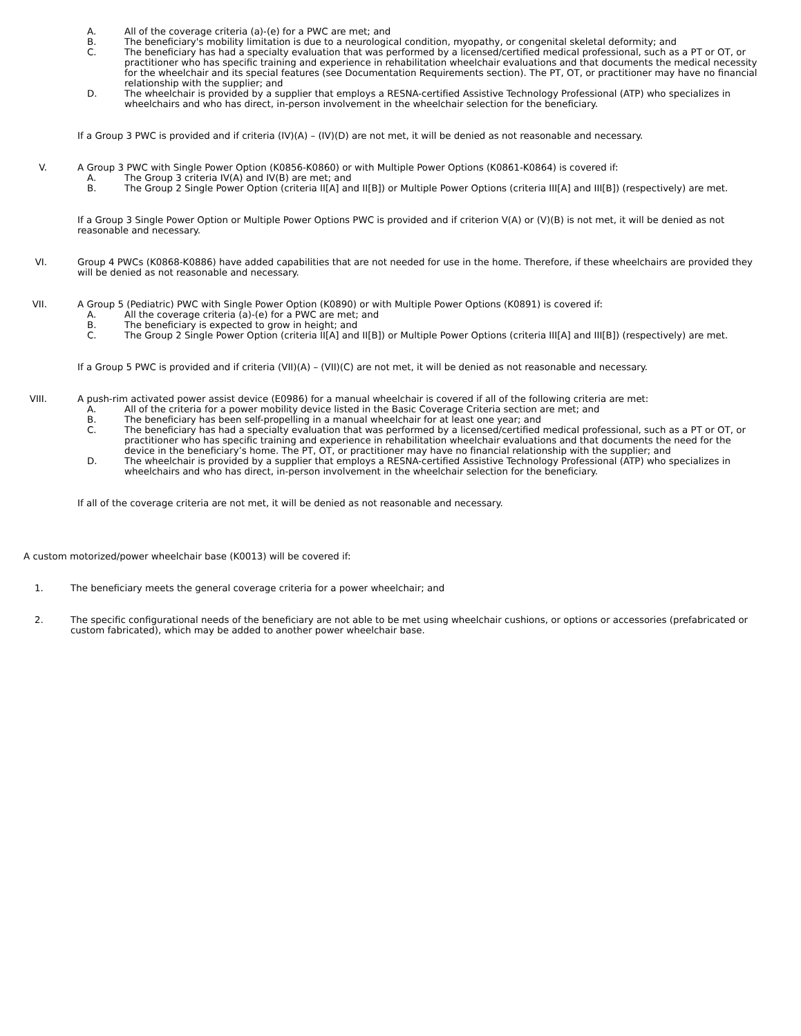A. All of the coverage criteria (a)-(e) for a PWC are met; and
B. The beneficiary's mobility limitation is due to a neurological condition, myopathy, or congenital skeletal deformity; and
C. The beneficiary has had a specialty evaluation that was performed by a licensed/certified medical professional, such as a PT or OT, or practitioner who has specific training and experience in rehabilitation wheelchair evaluations and that documents the medical necessity for the wheelchair and its special features (see Documentation Requirements section). The PT, OT, or practitioner may have no financial relationship with the supplier; and
D. The wheelchair is provided by a supplier that employs a RESNA-certified Assistive Technology Professional (ATP) who specializes in wheelchairs and who has direct, in-person involvement in the wheelchair selection for the beneficiary.
If a Group 3 PWC is provided and if criteria (IV)(A) – (IV)(D) are not met, it will be denied as not reasonable and necessary.
V. A Group 3 PWC with Single Power Option (K0856-K0860) or with Multiple Power Options (K0861-K0864) is covered if:
A. The Group 3 criteria IV(A) and IV(B) are met; and
B. The Group 2 Single Power Option (criteria II[A] and II[B]) or Multiple Power Options (criteria III[A] and III[B]) (respectively) are met.
If a Group 3 Single Power Option or Multiple Power Options PWC is provided and if criterion V(A) or (V)(B) is not met, it will be denied as not reasonable and necessary.
VI. Group 4 PWCs (K0868-K0886) have added capabilities that are not needed for use in the home. Therefore, if these wheelchairs are provided they will be denied as not reasonable and necessary.
VII. A Group 5 (Pediatric) PWC with Single Power Option (K0890) or with Multiple Power Options (K0891) is covered if:
A. All the coverage criteria (a)-(e) for a PWC are met; and
B. The beneficiary is expected to grow in height; and
C. The Group 2 Single Power Option (criteria II[A] and II[B]) or Multiple Power Options (criteria III[A] and III[B]) (respectively) are met.
If a Group 5 PWC is provided and if criteria (VII)(A) – (VII)(C) are not met, it will be denied as not reasonable and necessary.
VIII. A push-rim activated power assist device (E0986) for a manual wheelchair is covered if all of the following criteria are met:
A. All of the criteria for a power mobility device listed in the Basic Coverage Criteria section are met; and
B. The beneficiary has been self-propelling in a manual wheelchair for at least one year; and
C. The beneficiary has had a specialty evaluation that was performed by a licensed/certified medical professional, such as a PT or OT, or practitioner who has specific training and experience in rehabilitation wheelchair evaluations and that documents the need for the device in the beneficiary’s home. The PT, OT, or practitioner may have no financial relationship with the supplier; and
D. The wheelchair is provided by a supplier that employs a RESNA-certified Assistive Technology Professional (ATP) who specializes in wheelchairs and who has direct, in-person involvement in the wheelchair selection for the beneficiary.
If all of the coverage criteria are not met, it will be denied as not reasonable and necessary.
A custom motorized/power wheelchair base (K0013) will be covered if:
1. The beneficiary meets the general coverage criteria for a power wheelchair; and
2. The specific configurational needs of the beneficiary are not able to be met using wheelchair cushions, or options or accessories (prefabricated or custom fabricated), which may be added to another power wheelchair base.